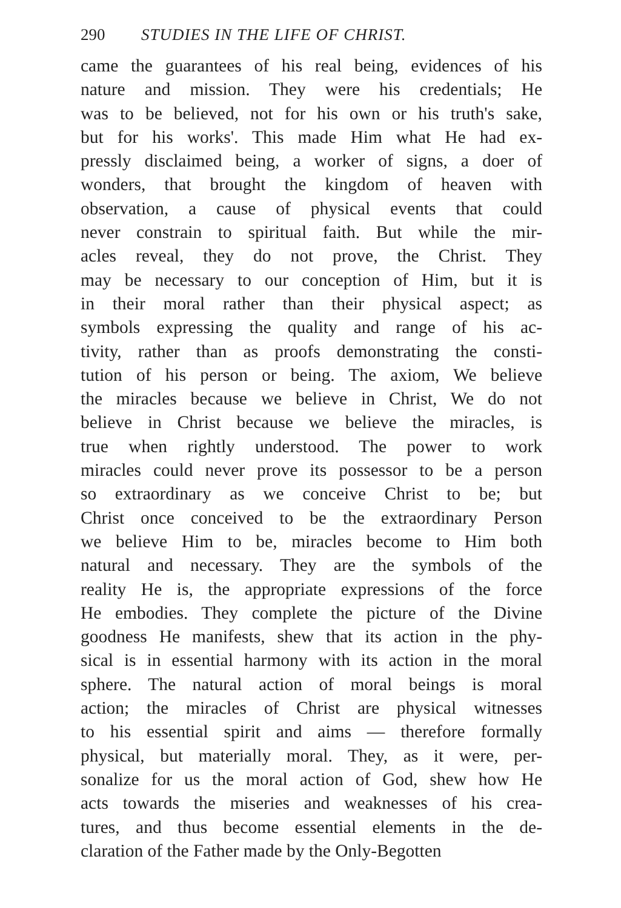290 STUDIES IN THE LIFE OF CHRIST.
came the guarantees of his real being, evidences of his
nature and mission. They were his credentials; He
was to be believed, not for his own or his truth's sake,
but for his works'. This made Him what He had ex-
pressly disclaimed being, a worker of signs, a doer of
wonders, that brought the kingdom of heaven with
observation, a cause of physical events that could
never constrain to spiritual faith. But while the mir-
acles reveal, they do not prove, the Christ. They
may be necessary to our conception of Him, but it is
in their moral rather than their physical aspect; as
symbols expressing the quality and range of his ac-
tivity, rather than as proofs demonstrating the consti-
tution of his person or being. The axiom, We believe
the miracles because we believe in Christ, We do not
believe in Christ because we believe the miracles, is
true when rightly understood. The power to work
miracles could never prove its possessor to be a person
so extraordinary as we conceive Christ to be; but
Christ once conceived to be the extraordinary Person
we believe Him to be, miracles become to Him both
natural and necessary. They are the symbols of the
reality He is, the appropriate expressions of the force
He embodies. They complete the picture of the Divine
goodness He manifests, shew that its action in the phy-
sical is in essential harmony with its action in the moral
sphere. The natural action of moral beings is moral
action; the miracles of Christ are physical witnesses
to his essential spirit and aims — therefore formally
physical, but materially moral. They, as it were, per-
sonalize for us the moral action of God, shew how He
acts towards the miseries and weaknesses of his crea-
tures, and thus become essential elements in the de-
claration of the Father made by the Only-Begotten